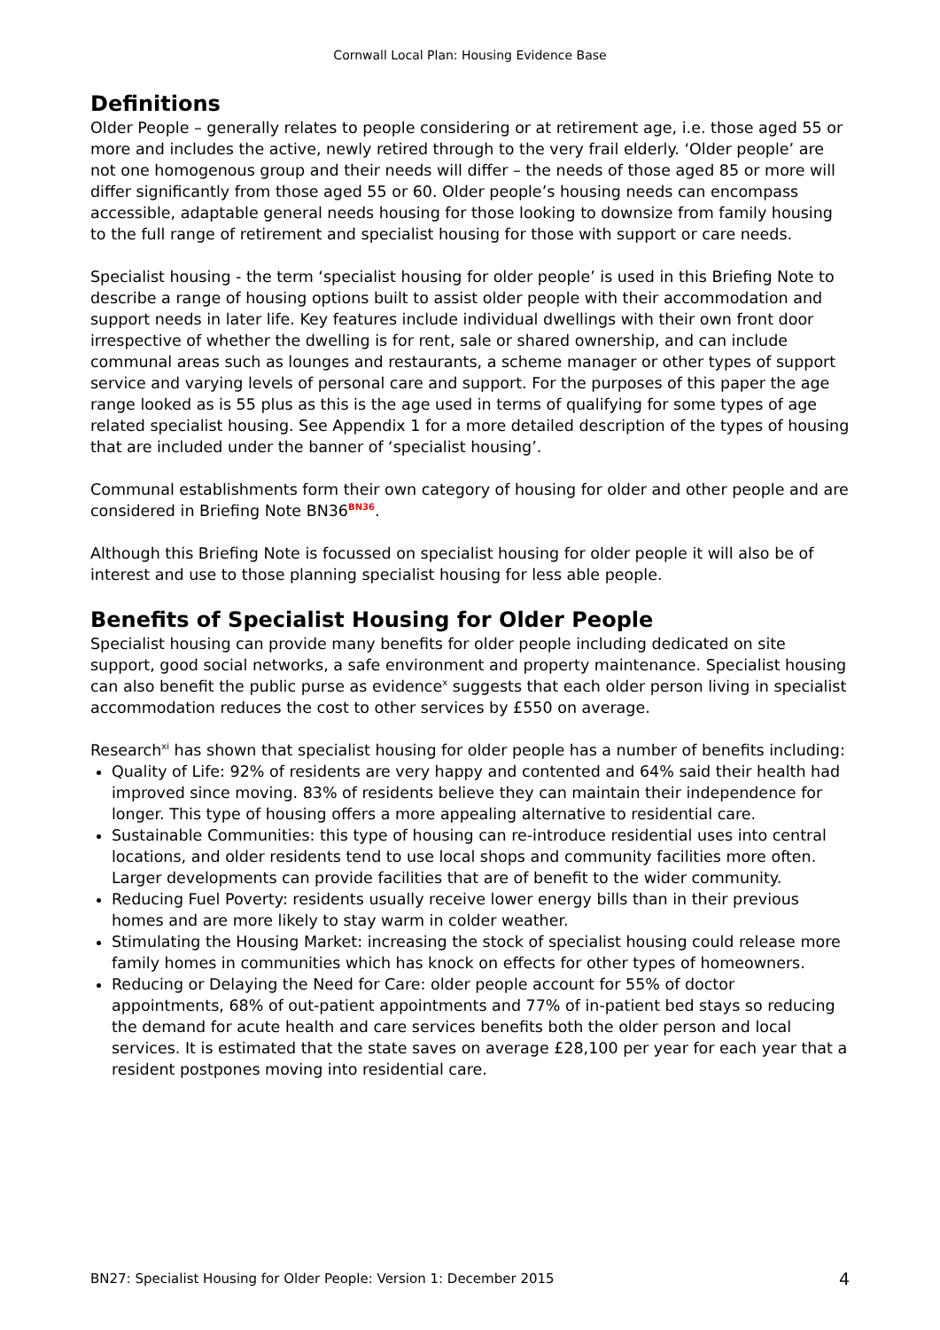Cornwall Local Plan: Housing Evidence Base
Definitions
Older People – generally relates to people considering or at retirement age, i.e. those aged 55 or more and includes the active, newly retired through to the very frail elderly. ‘Older people’ are not one homogenous group and their needs will differ – the needs of those aged 85 or more will differ significantly from those aged 55 or 60. Older people’s housing needs can encompass accessible, adaptable general needs housing for those looking to downsize from family housing to the full range of retirement and specialist housing for those with support or care needs.
Specialist housing - the term ‘specialist housing for older people’ is used in this Briefing Note to describe a range of housing options built to assist older people with their accommodation and support needs in later life. Key features include individual dwellings with their own front door irrespective of whether the dwelling is for rent, sale or shared ownership, and can include communal areas such as lounges and restaurants, a scheme manager or other types of support service and varying levels of personal care and support. For the purposes of this paper the age range looked as is 55 plus as this is the age used in terms of qualifying for some types of age related specialist housing. See Appendix 1 for a more detailed description of the types of housing that are included under the banner of ‘specialist housing’.
Communal establishments form their own category of housing for older and other people and are considered in Briefing Note BN36<sup>BN36</sup>.
Although this Briefing Note is focussed on specialist housing for older people it will also be of interest and use to those planning specialist housing for less able people.
Benefits of Specialist Housing for Older People
Specialist housing can provide many benefits for older people including dedicated on site support, good social networks, a safe environment and property maintenance. Specialist housing can also benefit the public purse as evidence<sup>x</sup> suggests that each older person living in specialist accommodation reduces the cost to other services by £550 on average.
Research<sup>xi</sup> has shown that specialist housing for older people has a number of benefits including:
Quality of Life: 92% of residents are very happy and contented and 64% said their health had improved since moving. 83% of residents believe they can maintain their independence for longer. This type of housing offers a more appealing alternative to residential care.
Sustainable Communities: this type of housing can re-introduce residential uses into central locations, and older residents tend to use local shops and community facilities more often. Larger developments can provide facilities that are of benefit to the wider community.
Reducing Fuel Poverty: residents usually receive lower energy bills than in their previous homes and are more likely to stay warm in colder weather.
Stimulating the Housing Market: increasing the stock of specialist housing could release more family homes in communities which has knock on effects for other types of homeowners.
Reducing or Delaying the Need for Care: older people account for 55% of doctor appointments, 68% of out-patient appointments and 77% of in-patient bed stays so reducing the demand for acute health and care services benefits both the older person and local services. It is estimated that the state saves on average £28,100 per year for each year that a resident postpones moving into residential care.
BN27: Specialist Housing for Older People: Version 1: December 2015 4